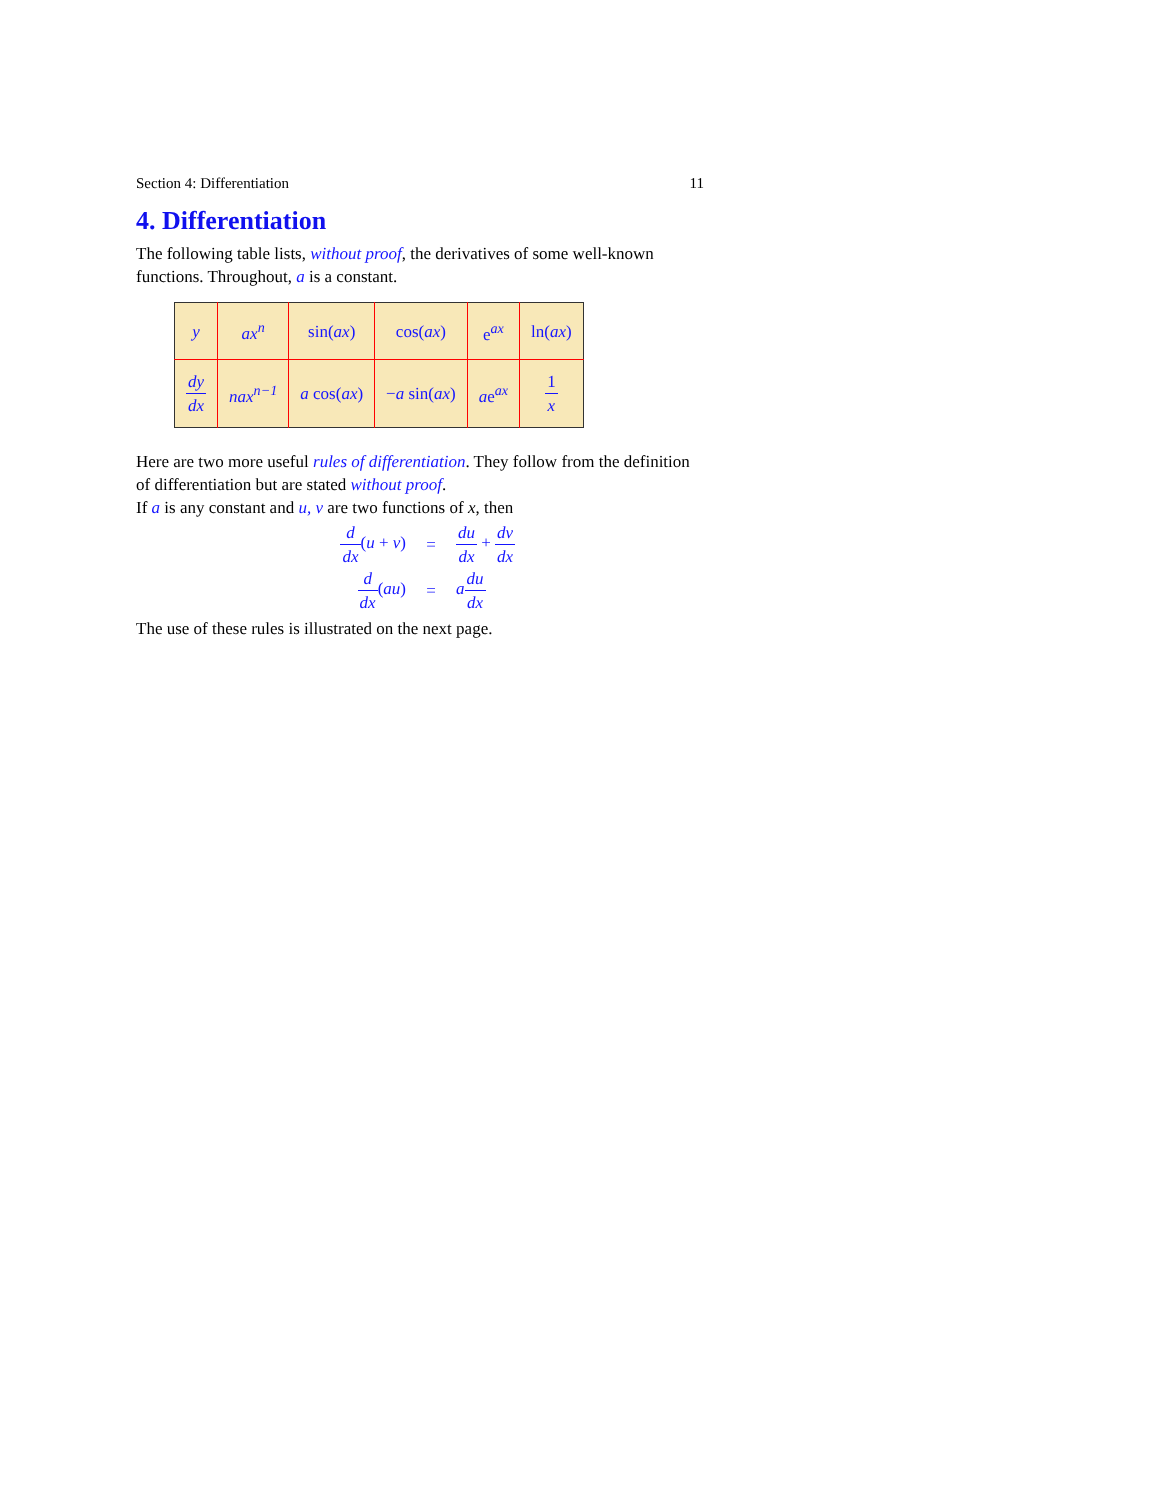Section 4: Differentiation 11
4. Differentiation
The following table lists, without proof, the derivatives of some well-known functions. Throughout, a is a constant.
| y | ax<sup>n</sup> | sin( ax ) | cos( ax ) | e<sup>ax</sup> | ln( ax ) |
| dy dx | nax<sup>n−1</sup> | a cos( ax ) | − a sin( ax ) | a e<sup>ax</sup> | 1 x |
Here are two more useful rules of differentiation. They follow from the definition of differentiation but are stated without proof.
If a is any constant and u, v are two functions of x, then
d dx(u + v) = du dx + dv dx
d dx(au) = adu dx
The use of these rules is illustrated on the next page.